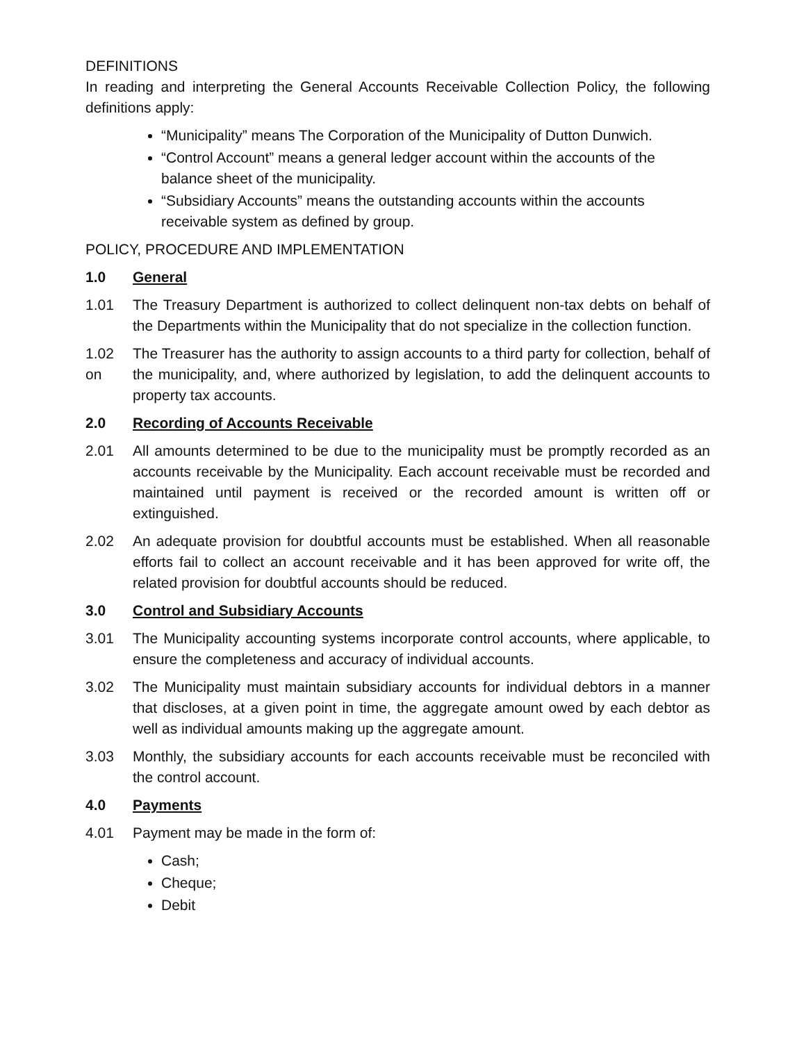DEFINITIONS
In reading and interpreting the General Accounts Receivable Collection Policy, the following definitions apply:
“Municipality” means The Corporation of the Municipality of Dutton Dunwich.
“Control Account” means a general ledger account within the accounts of the balance sheet of the municipality.
“Subsidiary Accounts” means the outstanding accounts within the accounts receivable system as defined by group.
POLICY, PROCEDURE AND IMPLEMENTATION
1.0 General
1.01 The Treasury Department is authorized to collect delinquent non-tax debts on behalf of the Departments within the Municipality that do not specialize in the collection function.
1.02
on
The Treasurer has the authority to assign accounts to a third party for collection, behalf of the municipality, and, where authorized by legislation, to add the delinquent accounts to property tax accounts.
2.0 Recording of Accounts Receivable
2.01 All amounts determined to be due to the municipality must be promptly recorded as an accounts receivable by the Municipality. Each account receivable must be recorded and maintained until payment is received or the recorded amount is written off or extinguished.
2.02 An adequate provision for doubtful accounts must be established. When all reasonable efforts fail to collect an account receivable and it has been approved for write off, the related provision for doubtful accounts should be reduced.
3.0 Control and Subsidiary Accounts
3.01 The Municipality accounting systems incorporate control accounts, where applicable, to ensure the completeness and accuracy of individual accounts.
3.02 The Municipality must maintain subsidiary accounts for individual debtors in a manner that discloses, at a given point in time, the aggregate amount owed by each debtor as well as individual amounts making up the aggregate amount.
3.03 Monthly, the subsidiary accounts for each accounts receivable must be reconciled with the control account.
4.0 Payments
4.01 Payment may be made in the form of:
Cash;
Cheque;
Debit